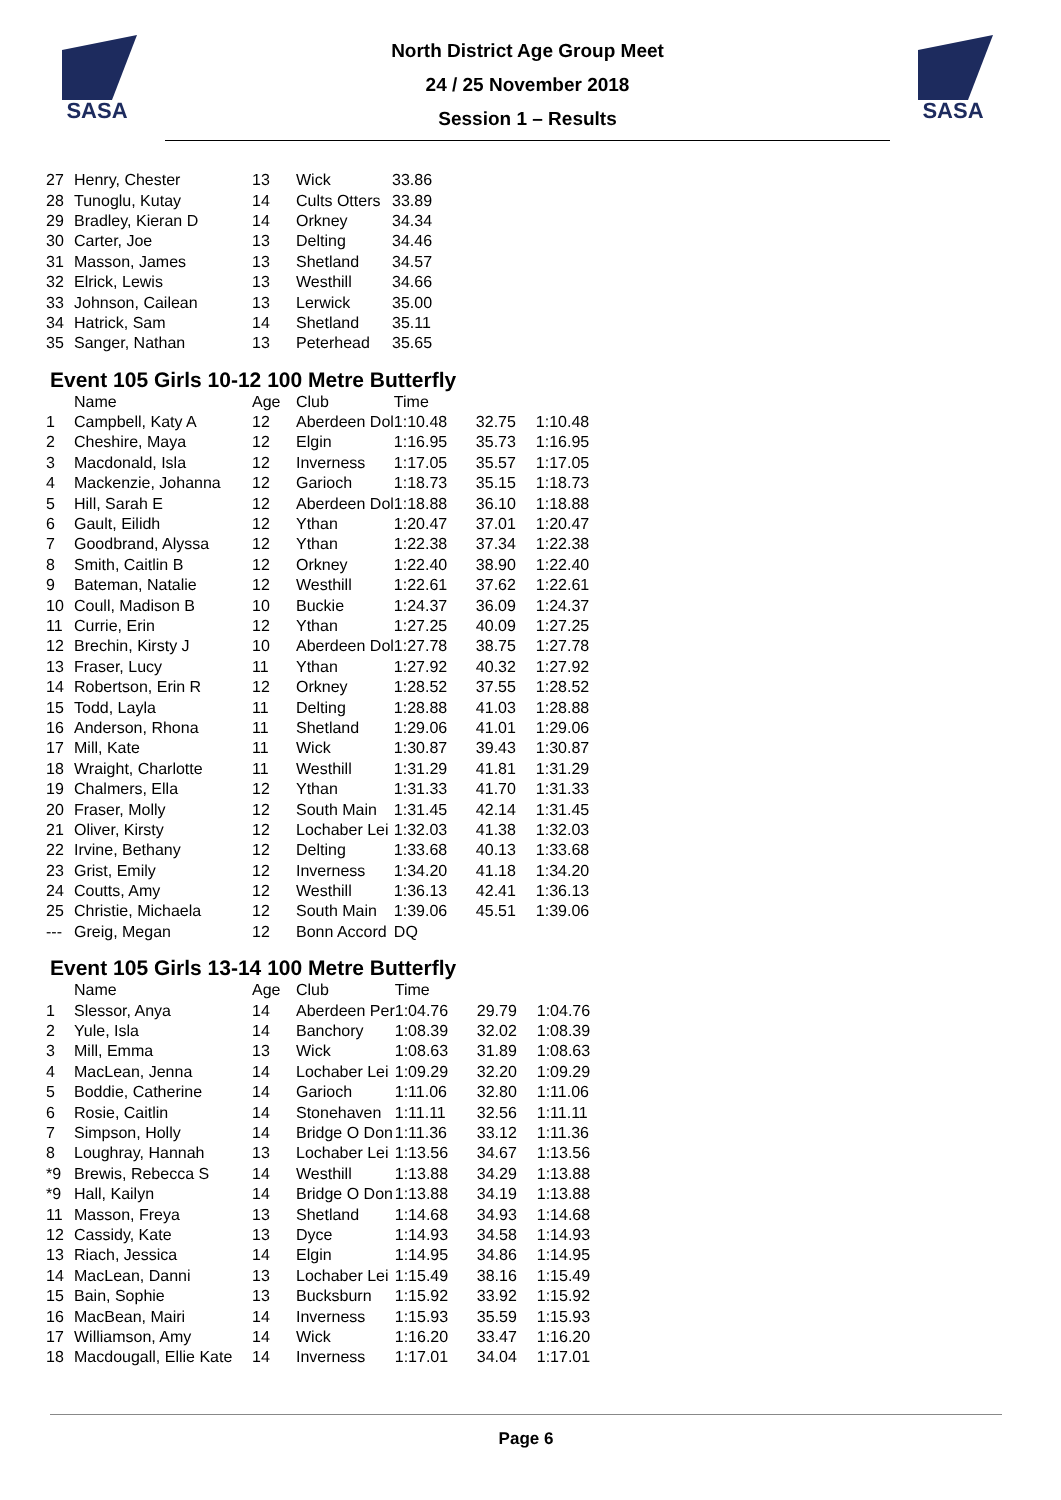SASA
North District Age Group Meet
24 / 25 November 2018
Session 1 – Results
SASA
| 27 | Henry, Chester | 13 | Wick | 33.86 |
| 28 | Tunoglu, Kutay | 14 | Cults Otters | 33.89 |
| 29 | Bradley, Kieran D | 14 | Orkney | 34.34 |
| 30 | Carter, Joe | 13 | Delting | 34.46 |
| 31 | Masson, James | 13 | Shetland | 34.57 |
| 32 | Elrick, Lewis | 13 | Westhill | 34.66 |
| 33 | Johnson, Cailean | 13 | Lerwick | 35.00 |
| 34 | Hatrick, Sam | 14 | Shetland | 35.11 |
| 35 | Sanger, Nathan | 13 | Peterhead | 35.65 |
Event 105 Girls 10-12 100 Metre Butterfly
| | Name | Age | Club | Time | | |
| --- | --- | --- | --- | --- | --- | --- |
| 1 | Campbell, Katy A | 12 | Aberdeen Dol | 1:10.48 | 32.75 | 1:10.48 |
| 2 | Cheshire, Maya | 12 | Elgin | 1:16.95 | 35.73 | 1:16.95 |
| 3 | Macdonald, Isla | 12 | Inverness | 1:17.05 | 35.57 | 1:17.05 |
| 4 | Mackenzie, Johanna | 12 | Garioch | 1:18.73 | 35.15 | 1:18.73 |
| 5 | Hill, Sarah E | 12 | Aberdeen Dol | 1:18.88 | 36.10 | 1:18.88 |
| 6 | Gault, Eilidh | 12 | Ythan | 1:20.47 | 37.01 | 1:20.47 |
| 7 | Goodbrand, Alyssa | 12 | Ythan | 1:22.38 | 37.34 | 1:22.38 |
| 8 | Smith, Caitlin B | 12 | Orkney | 1:22.40 | 38.90 | 1:22.40 |
| 9 | Bateman, Natalie | 12 | Westhill | 1:22.61 | 37.62 | 1:22.61 |
| 10 | Coull, Madison B | 10 | Buckie | 1:24.37 | 36.09 | 1:24.37 |
| 11 | Currie, Erin | 12 | Ythan | 1:27.25 | 40.09 | 1:27.25 |
| 12 | Brechin, Kirsty J | 10 | Aberdeen Dol | 1:27.78 | 38.75 | 1:27.78 |
| 13 | Fraser, Lucy | 11 | Ythan | 1:27.92 | 40.32 | 1:27.92 |
| 14 | Robertson, Erin R | 12 | Orkney | 1:28.52 | 37.55 | 1:28.52 |
| 15 | Todd, Layla | 11 | Delting | 1:28.88 | 41.03 | 1:28.88 |
| 16 | Anderson, Rhona | 11 | Shetland | 1:29.06 | 41.01 | 1:29.06 |
| 17 | Mill, Kate | 11 | Wick | 1:30.87 | 39.43 | 1:30.87 |
| 18 | Wraight, Charlotte | 11 | Westhill | 1:31.29 | 41.81 | 1:31.29 |
| 19 | Chalmers, Ella | 12 | Ythan | 1:31.33 | 41.70 | 1:31.33 |
| 20 | Fraser, Molly | 12 | South Main | 1:31.45 | 42.14 | 1:31.45 |
| 21 | Oliver, Kirsty | 12 | Lochaber Lei | 1:32.03 | 41.38 | 1:32.03 |
| 22 | Irvine, Bethany | 12 | Delting | 1:33.68 | 40.13 | 1:33.68 |
| 23 | Grist, Emily | 12 | Inverness | 1:34.20 | 41.18 | 1:34.20 |
| 24 | Coutts, Amy | 12 | Westhill | 1:36.13 | 42.41 | 1:36.13 |
| 25 | Christie, Michaela | 12 | South Main | 1:39.06 | 45.51 | 1:39.06 |
| --- | Greig, Megan | 12 | Bonn Accord | DQ | | |
Event 105 Girls 13-14 100 Metre Butterfly
| | Name | Age | Club | Time | | |
| --- | --- | --- | --- | --- | --- | --- |
| 1 | Slessor, Anya | 14 | Aberdeen Per | 1:04.76 | 29.79 | 1:04.76 |
| 2 | Yule, Isla | 14 | Banchory | 1:08.39 | 32.02 | 1:08.39 |
| 3 | Mill, Emma | 13 | Wick | 1:08.63 | 31.89 | 1:08.63 |
| 4 | MacLean, Jenna | 14 | Lochaber Lei | 1:09.29 | 32.20 | 1:09.29 |
| 5 | Boddie, Catherine | 14 | Garioch | 1:11.06 | 32.80 | 1:11.06 |
| 6 | Rosie, Caitlin | 14 | Stonehaven | 1:11.11 | 32.56 | 1:11.11 |
| 7 | Simpson, Holly | 14 | Bridge O Don | 1:11.36 | 33.12 | 1:11.36 |
| 8 | Loughray, Hannah | 13 | Lochaber Lei | 1:13.56 | 34.67 | 1:13.56 |
| *9 | Brewis, Rebecca S | 14 | Westhill | 1:13.88 | 34.29 | 1:13.88 |
| *9 | Hall, Kailyn | 14 | Bridge O Don | 1:13.88 | 34.19 | 1:13.88 |
| 11 | Masson, Freya | 13 | Shetland | 1:14.68 | 34.93 | 1:14.68 |
| 12 | Cassidy, Kate | 13 | Dyce | 1:14.93 | 34.58 | 1:14.93 |
| 13 | Riach, Jessica | 14 | Elgin | 1:14.95 | 34.86 | 1:14.95 |
| 14 | MacLean, Danni | 13 | Lochaber Lei | 1:15.49 | 38.16 | 1:15.49 |
| 15 | Bain, Sophie | 13 | Bucksburn | 1:15.92 | 33.92 | 1:15.92 |
| 16 | MacBean, Mairi | 14 | Inverness | 1:15.93 | 35.59 | 1:15.93 |
| 17 | Williamson, Amy | 14 | Wick | 1:16.20 | 33.47 | 1:16.20 |
| 18 | Macdougall, Ellie Kate | 14 | Inverness | 1:17.01 | 34.04 | 1:17.01 |
Page 6